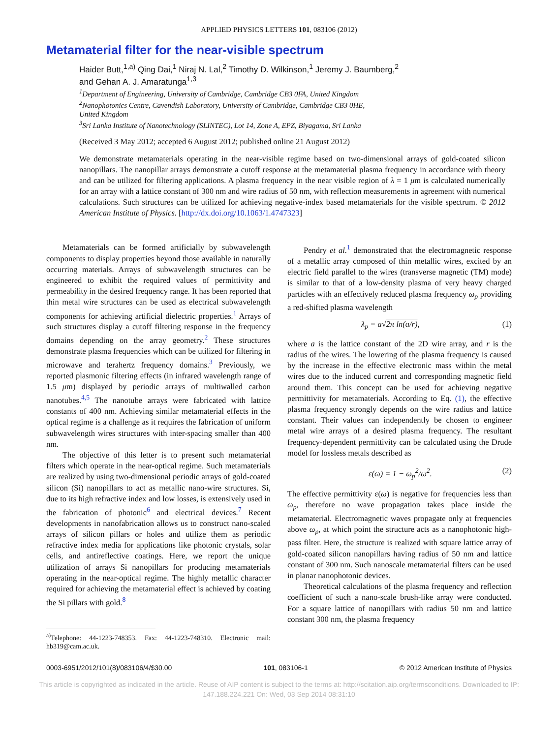APPLIED PHYSICS LETTERS 101, 083106 (2012)
Metamaterial filter for the near-visible spectrum
Haider Butt,<sup>1,a)</sup> Qing Dai,<sup>1</sup> Niraj N. Lal,<sup>2</sup> Timothy D. Wilkinson,<sup>1</sup> Jeremy J. Baumberg,<sup>2</sup>
and Gehan A. J. Amaratunga<sup>1,3</sup>
<sup>1</sup> Department of Engineering, University of Cambridge, Cambridge CB3 0FA, United Kingdom
<sup>2</sup> Nanophotonics Centre, Cavendish Laboratory, University of Cambridge, Cambridge CB3 0HE,
United Kingdom
<sup>3</sup> Sri Lanka Institute of Nanotechnology (SLINTEC), Lot 14, Zone A, EPZ, Biyagama, Sri Lanka
(Received 3 May 2012; accepted 6 August 2012; published online 21 August 2012)
We demonstrate metamaterials operating in the near-visible regime based on two-dimensional arrays of gold-coated silicon nanopillars. The nanopillar arrays demonstrate a cutoff response at the metamaterial plasma frequency in accordance with theory and can be utilized for filtering applications. A plasma frequency in the near visible region of λ = 1 μm is calculated numerically for an array with a lattice constant of 300 nm and wire radius of 50 nm, with reflection measurements in agreement with numerical calculations. Such structures can be utilized for achieving negative-index based metamaterials for the visible spectrum. © 2012 American Institute of Physics. [http://dx.doi.org/10.1063/1.4747323]
Metamaterials can be formed artificially by subwavelength components to display properties beyond those available in naturally occurring materials. Arrays of subwavelength structures can be engineered to exhibit the required values of permittivity and permeability in the desired frequency range. It has been reported that thin metal wire structures can be used as electrical subwavelength components for achieving artificial dielectric properties.<sup>1</sup> Arrays of such structures display a cutoff filtering response in the frequency domains depending on the array geometry.<sup>2</sup> These structures demonstrate plasma frequencies which can be utilized for filtering in microwave and terahertz frequency domains.<sup>3</sup> Previously, we reported plasmonic filtering effects (in infrared wavelength range of 1.5 μm) displayed by periodic arrays of multiwalled carbon nanotubes.<sup>4,5</sup> The nanotube arrays were fabricated with lattice constants of 400 nm. Achieving similar metamaterial effects in the optical regime is a challenge as it requires the fabrication of uniform subwavelength wires structures with inter-spacing smaller than 400 nm.
The objective of this letter is to present such metamaterial filters which operate in the near-optical regime. Such metamaterials are realized by using two-dimensional periodic arrays of gold-coated silicon (Si) nanopillars to act as metallic nano-wire structures. Si, due to its high refractive index and low losses, is extensively used in the fabrication of photonic<sup>6</sup> and electrical devices.<sup>7</sup> Recent developments in nanofabrication allows us to construct nano-scaled arrays of silicon pillars or holes and utilize them as periodic refractive index media for applications like photonic crystals, solar cells, and antireflective coatings. Here, we report the unique utilization of arrays Si nanopillars for producing metamaterials operating in the near-optical regime. The highly metallic character required for achieving the metamaterial effect is achieved by coating the Si pillars with gold.<sup>8</sup>
<sup>a)</sup> Telephone: 44-1223-748353. Fax: 44-1223-748310. Electronic mail: hb319@cam.ac.uk.
Pendry et al.<sup>1</sup> demonstrated that the electromagnetic response of a metallic array composed of thin metallic wires, excited by an electric field parallel to the wires (transverse magnetic (TM) mode) is similar to that of a low-density plasma of very heavy charged particles with an effectively reduced plasma frequency ω<sub>p</sub> providing a red-shifted plasma wavelength
λ<sub>p</sub> = a√2π ln(a/r), (1)
where a is the lattice constant of the 2D wire array, and r is the radius of the wires. The lowering of the plasma frequency is caused by the increase in the effective electronic mass within the metal wires due to the induced current and corresponding magnetic field around them. This concept can be used for achieving negative permittivity for metamaterials. According to Eq. (1), the effective plasma frequency strongly depends on the wire radius and lattice constant. Their values can independently be chosen to engineer metal wire arrays of a desired plasma frequency. The resultant frequency-dependent permittivity can be calculated using the Drude model for lossless metals described as
ε(ω) = 1 − ω<sub>p</sub><sup>2</sup>/ω<sup>2</sup>. (2)
The effective permittivity ε(ω) is negative for frequencies less than ω<sub>p</sub>, therefore no wave propagation takes place inside the metamaterial. Electromagnetic waves propagate only at frequencies above ω<sub>p</sub>, at which point the structure acts as a nanophotonic high-pass filter. Here, the structure is realized with square lattice array of gold-coated silicon nanopillars having radius of 50 nm and lattice constant of 300 nm. Such nanoscale metamaterial filters can be used in planar nanophotonic devices.
Theoretical calculations of the plasma frequency and reflection coefficient of such a nano-scale brush-like array were conducted. For a square lattice of nanopillars with radius 50 nm and lattice constant 300 nm, the plasma frequency
0003-6951/2012/101(8)/083106/4/$30.00 101, 083106-1 © 2012 American Institute of Physics
This article is copyrighted as indicated in the article. Reuse of AIP content is subject to the terms at: http://scitation.aip.org/termsconditions. Downloaded to IP:
147.188.224.221 On: Wed, 03 Sep 2014 08:31:10